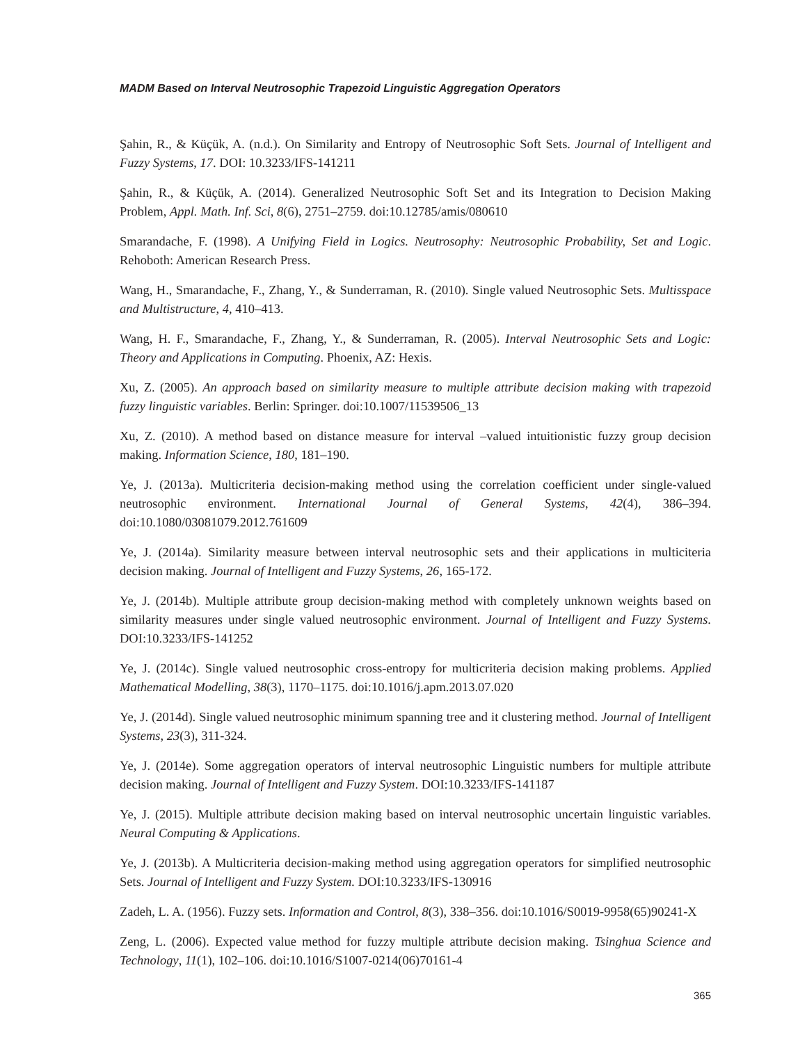MADM Based on Interval Neutrosophic Trapezoid Linguistic Aggregation Operators
Şahin, R., & Küçük, A. (n.d.). On Similarity and Entropy of Neutrosophic Soft Sets. Journal of Intelligent and Fuzzy Systems, 17. DOI: 10.3233/IFS-141211
Şahin, R., & Küçük, A. (2014). Generalized Neutrosophic Soft Set and its Integration to Decision Making Problem, Appl. Math. Inf. Sci, 8(6), 2751–2759. doi:10.12785/amis/080610
Smarandache, F. (1998). A Unifying Field in Logics. Neutrosophy: Neutrosophic Probability, Set and Logic. Rehoboth: American Research Press.
Wang, H., Smarandache, F., Zhang, Y., & Sunderraman, R. (2010). Single valued Neutrosophic Sets. Multisspace and Multistructure, 4, 410–413.
Wang, H. F., Smarandache, F., Zhang, Y., & Sunderraman, R. (2005). Interval Neutrosophic Sets and Logic: Theory and Applications in Computing. Phoenix, AZ: Hexis.
Xu, Z. (2005). An approach based on similarity measure to multiple attribute decision making with trapezoid fuzzy linguistic variables. Berlin: Springer. doi:10.1007/11539506_13
Xu, Z. (2010). A method based on distance measure for interval –valued intuitionistic fuzzy group decision making. Information Science, 180, 181–190.
Ye, J. (2013a). Multicriteria decision-making method using the correlation coefficient under single-valued neutrosophic environment. International Journal of General Systems, 42(4), 386–394. doi:10.1080/03081079.2012.761609
Ye, J. (2014a). Similarity measure between interval neutrosophic sets and their applications in multiciteria decision making. Journal of Intelligent and Fuzzy Systems, 26, 165-172.
Ye, J. (2014b). Multiple attribute group decision-making method with completely unknown weights based on similarity measures under single valued neutrosophic environment. Journal of Intelligent and Fuzzy Systems. DOI:10.3233/IFS-141252
Ye, J. (2014c). Single valued neutrosophic cross-entropy for multicriteria decision making problems. Applied Mathematical Modelling, 38(3), 1170–1175. doi:10.1016/j.apm.2013.07.020
Ye, J. (2014d). Single valued neutrosophic minimum spanning tree and it clustering method. Journal of Intelligent Systems, 23(3), 311-324.
Ye, J. (2014e). Some aggregation operators of interval neutrosophic Linguistic numbers for multiple attribute decision making. Journal of Intelligent and Fuzzy System. DOI:10.3233/IFS-141187
Ye, J. (2015). Multiple attribute decision making based on interval neutrosophic uncertain linguistic variables. Neural Computing & Applications.
Ye, J. (2013b). A Multicriteria decision-making method using aggregation operators for simplified neutrosophic Sets. Journal of Intelligent and Fuzzy System. DOI:10.3233/IFS-130916
Zadeh, L. A. (1956). Fuzzy sets. Information and Control, 8(3), 338–356. doi:10.1016/S0019-9958(65)90241-X
Zeng, L. (2006). Expected value method for fuzzy multiple attribute decision making. Tsinghua Science and Technology, 11(1), 102–106. doi:10.1016/S1007-0214(06)70161-4
365